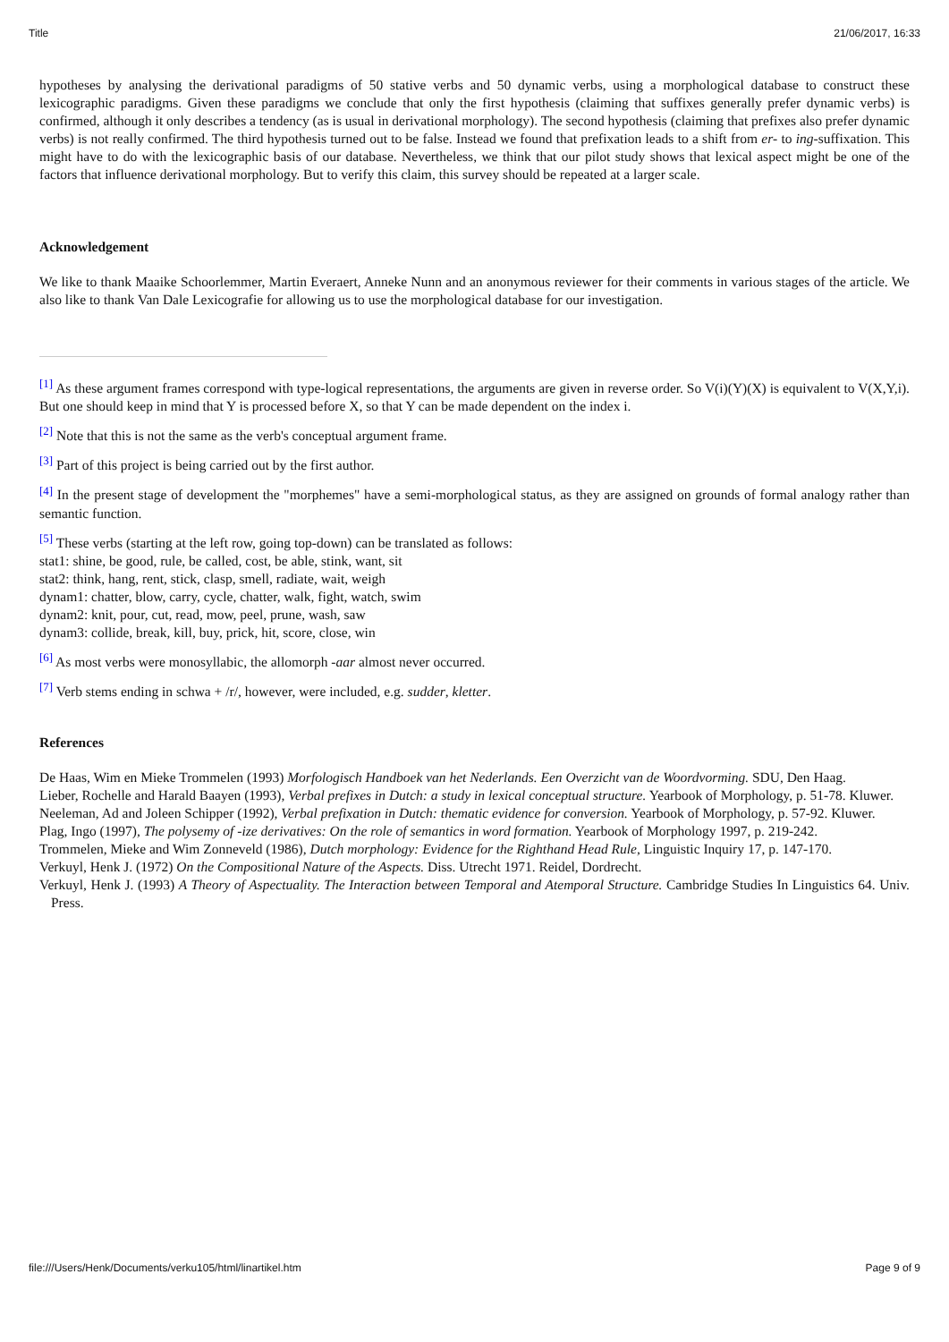Title 21/06/2017, 16:33
hypotheses by analysing the derivational paradigms of 50 stative verbs and 50 dynamic verbs, using a morphological database to construct these lexicographic paradigms. Given these paradigms we conclude that only the first hypothesis (claiming that suffixes generally prefer dynamic verbs) is confirmed, although it only describes a tendency (as is usual in derivational morphology). The second hypothesis (claiming that prefixes also prefer dynamic verbs) is not really confirmed. The third hypothesis turned out to be false. Instead we found that prefixation leads to a shift from er- to ing-suffixation. This might have to do with the lexicographic basis of our database. Nevertheless, we think that our pilot study shows that lexical aspect might be one of the factors that influence derivational morphology. But to verify this claim, this survey should be repeated at a larger scale.
Acknowledgement
We like to thank Maaike Schoorlemmer, Martin Everaert, Anneke Nunn and an anonymous reviewer for their comments in various stages of the article. We also like to thank Van Dale Lexicografie for allowing us to use the morphological database for our investigation.
<sup>[1]</sup> As these argument frames correspond with type-logical representations, the arguments are given in reverse order. So V(i)(Y)(X) is equivalent to V(X,Y,i). But one should keep in mind that Y is processed before X, so that Y can be made dependent on the index i.
<sup>[2]</sup> Note that this is not the same as the verb's conceptual argument frame.
<sup>[3]</sup> Part of this project is being carried out by the first author.
<sup>[4]</sup> In the present stage of development the "morphemes" have a semi-morphological status, as they are assigned on grounds of formal analogy rather than semantic function.
<sup>[5]</sup> These verbs (starting at the left row, going top-down) can be translated as follows:
stat1: shine, be good, rule, be called, cost, be able, stink, want, sit
stat2: think, hang, rent, stick, clasp, smell, radiate, wait, weigh
dynam1: chatter, blow, carry, cycle, chatter, walk, fight, watch, swim
dynam2: knit, pour, cut, read, mow, peel, prune, wash, saw
dynam3: collide, break, kill, buy, prick, hit, score, close, win
<sup>[6]</sup> As most verbs were monosyllabic, the allomorph -aar almost never occurred.
<sup>[7]</sup> Verb stems ending in schwa + /r/, however, were included, e.g. sudder, kletter.
References
De Haas, Wim en Mieke Trommelen (1993) Morfologisch Handboek van het Nederlands. Een Overzicht van de Woordvorming. SDU, Den Haag.
Lieber, Rochelle and Harald Baayen (1993), Verbal prefixes in Dutch: a study in lexical conceptual structure. Yearbook of Morphology, p. 51-78. Kluwer.
Neeleman, Ad and Joleen Schipper (1992), Verbal prefixation in Dutch: thematic evidence for conversion. Yearbook of Morphology, p. 57-92. Kluwer.
Plag, Ingo (1997), The polysemy of -ize derivatives: On the role of semantics in word formation. Yearbook of Morphology 1997, p. 219-242.
Trommelen, Mieke and Wim Zonneveld (1986), Dutch morphology: Evidence for the Righthand Head Rule, Linguistic Inquiry 17, p. 147-170.
Verkuyl, Henk J. (1972) On the Compositional Nature of the Aspects. Diss. Utrecht 1971. Reidel, Dordrecht.
Verkuyl, Henk J. (1993) A Theory of Aspectuality. The Interaction between Temporal and Atemporal Structure. Cambridge Studies In Linguistics 64. Univ. Press.
file:///Users/Henk/Documents/verku105/html/linartikel.htm Page 9 of 9